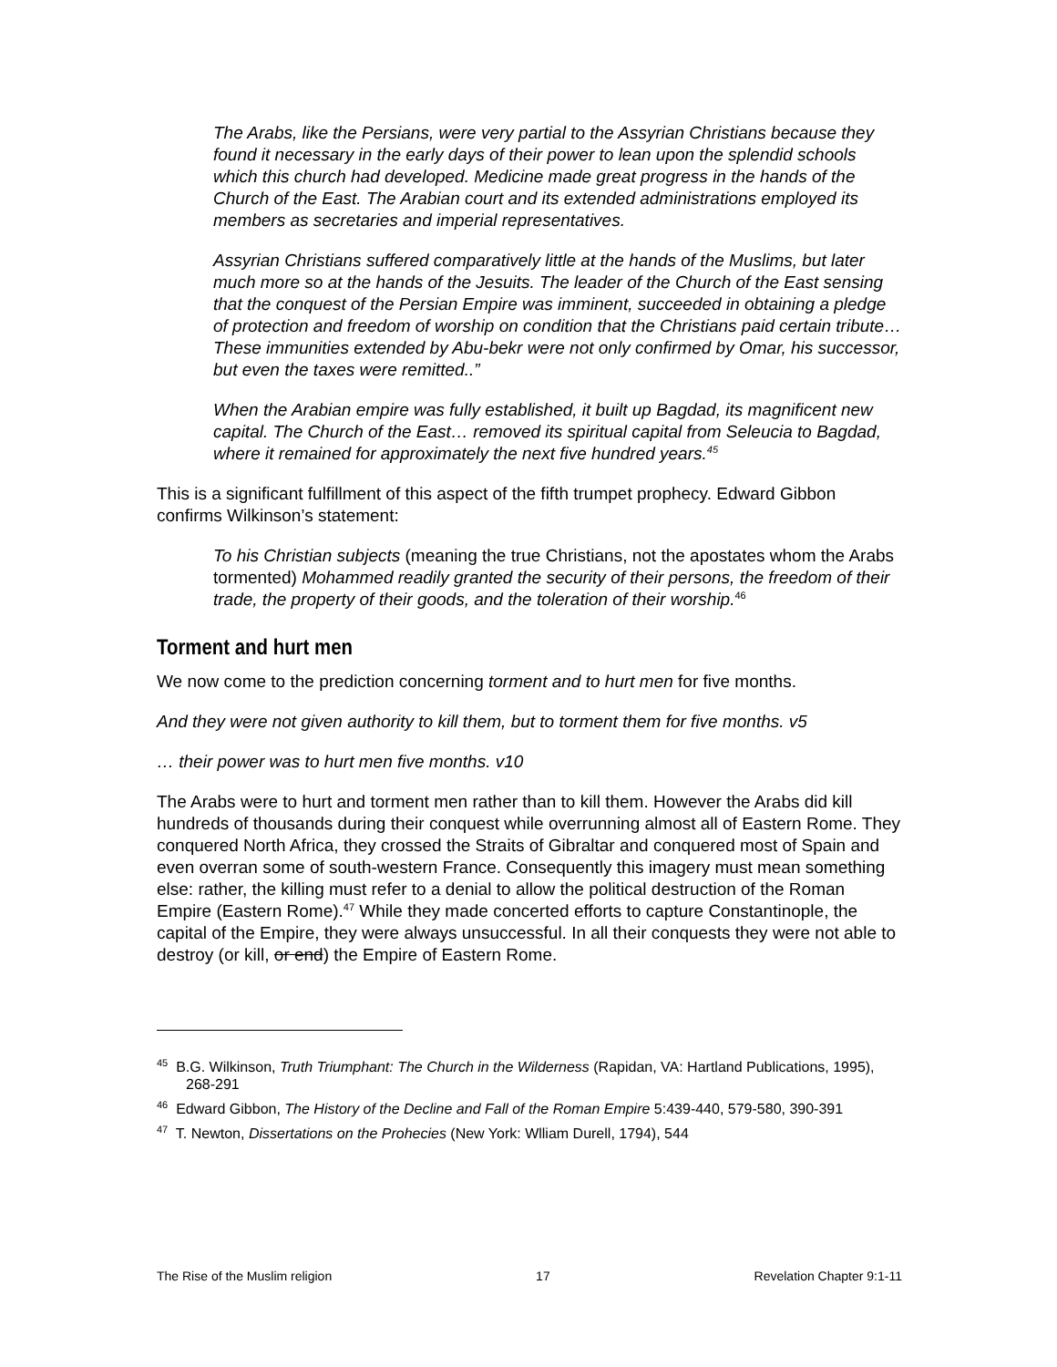The Arabs, like the Persians, were very partial to the Assyrian Christians because they found it necessary in the early days of their power to lean upon the splendid schools which this church had developed. Medicine made great progress in the hands of the Church of the East. The Arabian court and its extended administrations employed its members as secretaries and imperial representatives.
Assyrian Christians suffered comparatively little at the hands of the Muslims, but later much more so at the hands of the Jesuits. The leader of the Church of the East sensing that the conquest of the Persian Empire was imminent, succeeded in obtaining a pledge of protection and freedom of worship on condition that the Christians paid certain tribute…These immunities extended by Abu-bekr were not only confirmed by Omar, his successor, but even the taxes were remitted..”
When the Arabian empire was fully established, it built up Bagdad, its magnificent new capital. The Church of the East… removed its spiritual capital from Seleucia to Bagdad, where it remained for approximately the next five hundred years.<sup>45</sup>
This is a significant fulfillment of this aspect of the fifth trumpet prophecy. Edward Gibbon confirms Wilkinson’s statement:
To his Christian subjects (meaning the true Christians, not the apostates whom the Arabs tormented) Mohammed readily granted the security of their persons, the freedom of their trade, the property of their goods, and the toleration of their worship.<sup>46</sup>
Torment and hurt men
We now come to the prediction concerning torment and to hurt men for five months.
And they were not given authority to kill them, but to torment them for five months. v5
… their power was to hurt men five months. v10
The Arabs were to hurt and torment men rather than to kill them. However the Arabs did kill hundreds of thousands during their conquest while overrunning almost all of Eastern Rome. They conquered North Africa, they crossed the Straits of Gibraltar and conquered most of Spain and even overran some of south-western France. Consequently this imagery must mean something else: rather, the killing must refer to a denial to allow the political destruction of the Roman Empire (Eastern Rome).<sup>47</sup> While they made concerted efforts to capture Constantinople, the capital of the Empire, they were always unsuccessful. In all their conquests they were not able to destroy (or kill, or end) the Empire of Eastern Rome.
<sup>45</sup> B.G. Wilkinson, Truth Triumphant: The Church in the Wilderness (Rapidan, VA: Hartland Publications, 1995), 268-291
<sup>46</sup> Edward Gibbon, The History of the Decline and Fall of the Roman Empire 5:439-440, 579-580, 390-391
<sup>47</sup> T. Newton, Dissertations on the Prohecies (New York: Wlliam Durell, 1794), 544
The Rise of the Muslim religion 17 Revelation Chapter 9:1-11